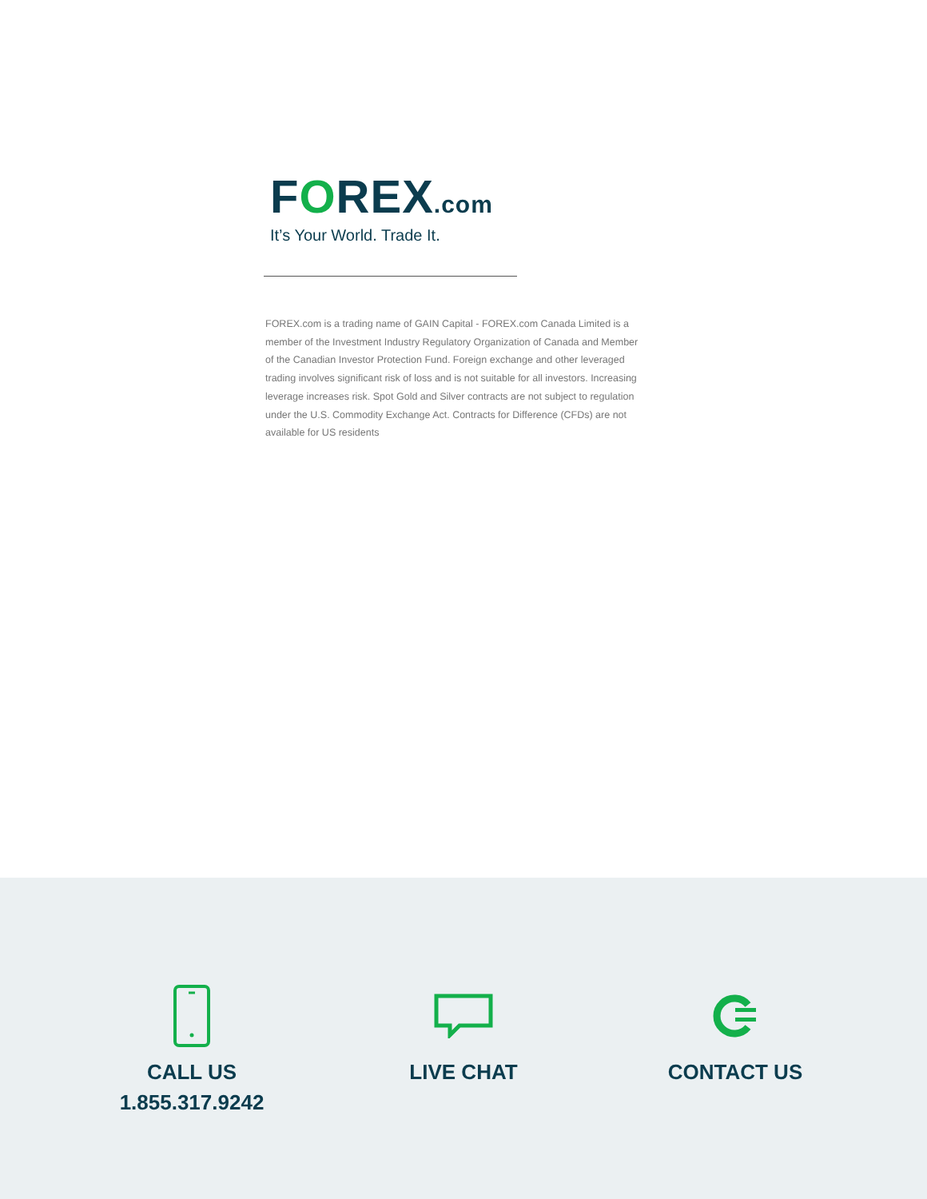FOREX.com
It’s Your World. Trade It.
FOREX.com is a trading name of GAIN Capital - FOREX.com Canada Limited is a member of the Investment Industry Regulatory Organization of Canada and Member of the Canadian Investor Protection Fund. Foreign exchange and other leveraged trading involves significant risk of loss and is not suitable for all investors. Increasing leverage increases risk. Spot Gold and Silver contracts are not subject to regulation under the U.S. Commodity Exchange Act. Contracts for Difference (CFDs) are not available for US residents
CALL US
1.855.317.9242
LIVE CHAT CONTACT US